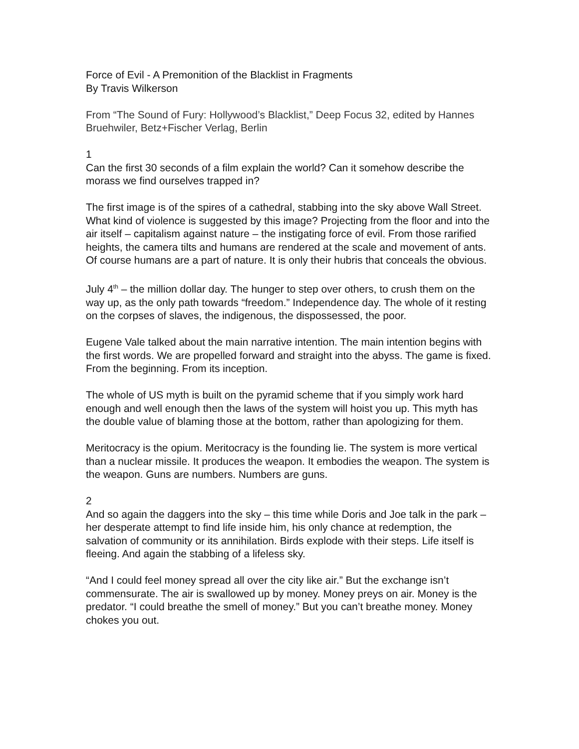Force of Evil - A Premonition of the Blacklist in Fragments
By Travis Wilkerson
From “The Sound of Fury: Hollywood’s Blacklist,” Deep Focus 32, edited by Hannes Bruehwiler, Betz+Fischer Verlag, Berlin
1
Can the first 30 seconds of a film explain the world? Can it somehow describe the morass we find ourselves trapped in?
The first image is of the spires of a cathedral, stabbing into the sky above Wall Street. What kind of violence is suggested by this image? Projecting from the floor and into the air itself – capitalism against nature – the instigating force of evil. From those rarified heights, the camera tilts and humans are rendered at the scale and movement of ants. Of course humans are a part of nature. It is only their hubris that conceals the obvious.
July 4<sup>th</sup> – the million dollar day. The hunger to step over others, to crush them on the way up, as the only path towards “freedom.” Independence day. The whole of it resting on the corpses of slaves, the indigenous, the dispossessed, the poor.
Eugene Vale talked about the main narrative intention. The main intention begins with the first words. We are propelled forward and straight into the abyss. The game is fixed. From the beginning. From its inception.
The whole of US myth is built on the pyramid scheme that if you simply work hard enough and well enough then the laws of the system will hoist you up. This myth has the double value of blaming those at the bottom, rather than apologizing for them.
Meritocracy is the opium. Meritocracy is the founding lie. The system is more vertical than a nuclear missile. It produces the weapon. It embodies the weapon. The system is the weapon. Guns are numbers. Numbers are guns.
2
And so again the daggers into the sky – this time while Doris and Joe talk in the park – her desperate attempt to find life inside him, his only chance at redemption, the salvation of community or its annihilation. Birds explode with their steps. Life itself is fleeing. And again the stabbing of a lifeless sky.
“And I could feel money spread all over the city like air.” But the exchange isn’t commensurate. The air is swallowed up by money. Money preys on air. Money is the predator. “I could breathe the smell of money.” But you can’t breathe money. Money chokes you out.